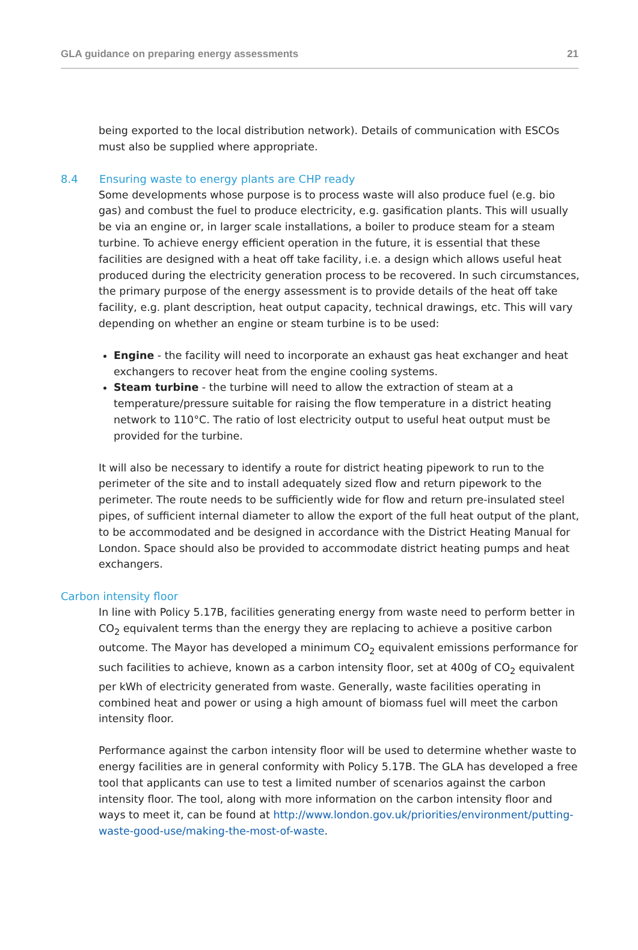GLA guidance on preparing energy assessments 21
being exported to the local distribution network). Details of communication with ESCOs must also be supplied where appropriate.
8.4 Ensuring waste to energy plants are CHP ready
Some developments whose purpose is to process waste will also produce fuel (e.g. bio gas) and combust the fuel to produce electricity, e.g. gasification plants. This will usually be via an engine or, in larger scale installations, a boiler to produce steam for a steam turbine. To achieve energy efficient operation in the future, it is essential that these facilities are designed with a heat off take facility, i.e. a design which allows useful heat produced during the electricity generation process to be recovered. In such circumstances, the primary purpose of the energy assessment is to provide details of the heat off take facility, e.g. plant description, heat output capacity, technical drawings, etc. This will vary depending on whether an engine or steam turbine is to be used:
Engine - the facility will need to incorporate an exhaust gas heat exchanger and heat exchangers to recover heat from the engine cooling systems.
Steam turbine - the turbine will need to allow the extraction of steam at a temperature/pressure suitable for raising the flow temperature in a district heating network to 110°C. The ratio of lost electricity output to useful heat output must be provided for the turbine.
It will also be necessary to identify a route for district heating pipework to run to the perimeter of the site and to install adequately sized flow and return pipework to the perimeter. The route needs to be sufficiently wide for flow and return pre-insulated steel pipes, of sufficient internal diameter to allow the export of the full heat output of the plant, to be accommodated and be designed in accordance with the District Heating Manual for London. Space should also be provided to accommodate district heating pumps and heat exchangers.
Carbon intensity floor
In line with Policy 5.17B, facilities generating energy from waste need to perform better in CO<sub>2</sub> equivalent terms than the energy they are replacing to achieve a positive carbon outcome. The Mayor has developed a minimum CO<sub>2</sub> equivalent emissions performance for such facilities to achieve, known as a carbon intensity floor, set at 400g of CO<sub>2</sub> equivalent per kWh of electricity generated from waste. Generally, waste facilities operating in combined heat and power or using a high amount of biomass fuel will meet the carbon intensity floor.
Performance against the carbon intensity floor will be used to determine whether waste to energy facilities are in general conformity with Policy 5.17B. The GLA has developed a free tool that applicants can use to test a limited number of scenarios against the carbon intensity floor. The tool, along with more information on the carbon intensity floor and ways to meet it, can be found at http://www.london.gov.uk/priorities/environment/putting-waste-good-use/making-the-most-of-waste.